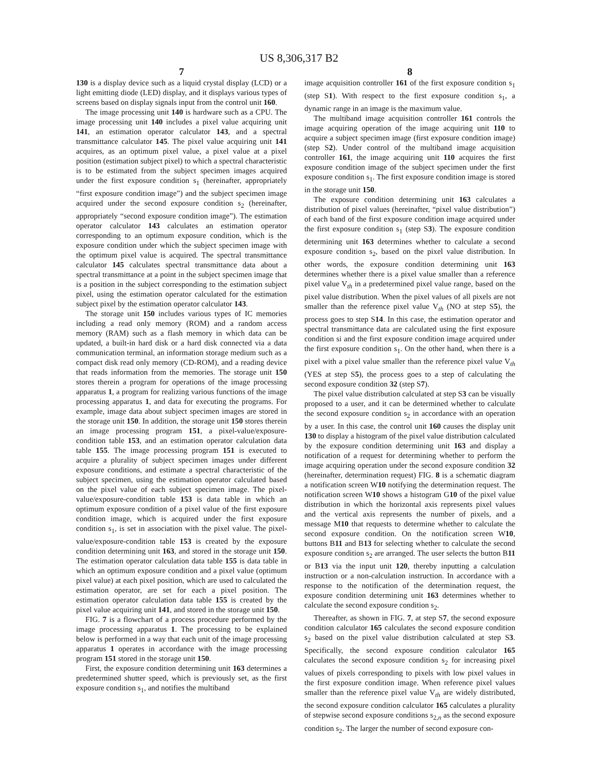US 8,306,317 B2
7
130 is a display device such as a liquid crystal display (LCD) or a light emitting diode (LED) display, and it displays various types of screens based on display signals input from the control unit 160.
The image processing unit 140 is hardware such as a CPU. The image processing unit 140 includes a pixel value acquiring unit 141, an estimation operator calculator 143, and a spectral transmittance calculator 145. The pixel value acquiring unit 141 acquires, as an optimum pixel value, a pixel value at a pixel position (estimation subject pixel) to which a spectral characteristic is to be estimated from the subject specimen images acquired under the first exposure condition s<sub>1</sub> (hereinafter, appropriately “first exposure condition image”) and the subject specimen image acquired under the second exposure condition s<sub>2</sub> (hereinafter, appropriately “second exposure condition image”). The estimation operator calculator 143 calculates an estimation operator corresponding to an optimum exposure condition, which is the exposure condition under which the subject specimen image with the optimum pixel value is acquired. The spectral transmittance calculator 145 calculates spectral transmittance data about a spectral transmittance at a point in the subject specimen image that is a position in the subject corresponding to the estimation subject pixel, using the estimation operator calculated for the estimation subject pixel by the estimation operator calculator 143.
The storage unit 150 includes various types of IC memories including a read only memory (ROM) and a random access memory (RAM) such as a flash memory in which data can be updated, a built-in hard disk or a hard disk connected via a data communication terminal, an information storage medium such as a compact disk read only memory (CD-ROM), and a reading device that reads information from the memories. The storage unit 150 stores therein a program for operations of the image processing apparatus 1, a program for realizing various functions of the image processing apparatus 1, and data for executing the programs. For example, image data about subject specimen images are stored in the storage unit 150. In addition, the storage unit 150 stores therein an image processing program 151, a pixel-value/exposure-condition table 153, and an estimation operator calculation data table 155. The image processing program 151 is executed to acquire a plurality of subject specimen images under different exposure conditions, and estimate a spectral characteristic of the subject specimen, using the estimation operator calculated based on the pixel value of each subject specimen image. The pixel-value/exposure-condition table 153 is data table in which an optimum exposure condition of a pixel value of the first exposure condition image, which is acquired under the first exposure condition s<sub>1</sub>, is set in association with the pixel value. The pixel-value/exposure-condition table 153 is created by the exposure condition determining unit 163, and stored in the storage unit 150. The estimation operator calculation data table 155 is data table in which an optimum exposure condition and a pixel value (optimum pixel value) at each pixel position, which are used to calculated the estimation operator, are set for each a pixel position. The estimation operator calculation data table 155 is created by the pixel value acquiring unit 141, and stored in the storage unit 150.
FIG. 7 is a flowchart of a process procedure performed by the image processing apparatus 1. The processing to be explained below is performed in a way that each unit of the image processing apparatus 1 operates in accordance with the image processing program 151 stored in the storage unit 150.
First, the exposure condition determining unit 163 determines a predetermined shutter speed, which is previously set, as the first exposure condition s<sub>1</sub>, and notifies the multiband
8
image acquisition controller 161 of the first exposure condition s<sub>1</sub> (step S1). With respect to the first exposure condition s<sub>1</sub>, a dynamic range in an image is the maximum value.
The multiband image acquisition controller 161 controls the image acquiring operation of the image acquiring unit 110 to acquire a subject specimen image (first exposure condition image) (step S2). Under control of the multiband image acquisition controller 161, the image acquiring unit 110 acquires the first exposure condition image of the subject specimen under the first exposure condition s<sub>1</sub>. The first exposure condition image is stored in the storage unit 150.
The exposure condition determining unit 163 calculates a distribution of pixel values (hereinafter, “pixel value distribution”) of each band of the first exposure condition image acquired under the first exposure condition s<sub>1</sub> (step S3). The exposure condition determining unit 163 determines whether to calculate a second exposure condition s<sub>2</sub>, based on the pixel value distribution. In other words, the exposure condition determining unit 163 determines whether there is a pixel value smaller than a reference pixel value V<sub>th</sub> in a predetermined pixel value range, based on the pixel value distribution. When the pixel values of all pixels are not smaller than the reference pixel value V<sub>th</sub> (NO at step S5), the process goes to step S14. In this case, the estimation operator and spectral transmittance data are calculated using the first exposure condition si and the first exposure condition image acquired under the first exposure condition s<sub>1</sub>. On the other hand, when there is a pixel with a pixel value smaller than the reference pixel value V<sub>th</sub> (YES at step S5), the process goes to a step of calculating the second exposure condition 32 (step S7).
The pixel value distribution calculated at step S3 can be visually proposed to a user, and it can be determined whether to calculate the second exposure condition s<sub>2</sub> in accordance with an operation by a user. In this case, the control unit 160 causes the display unit 130 to display a histogram of the pixel value distribution calculated by the exposure condition determining unit 163 and display a notification of a request for determining whether to perform the image acquiring operation under the second exposure condition 32 (hereinafter, determination request) FIG. 8 is a schematic diagram a notification screen W10 notifying the determination request. The notification screen W10 shows a histogram G10 of the pixel value distribution in which the horizontal axis represents pixel values and the vertical axis represents the number of pixels, and a message M10 that requests to determine whether to calculate the second exposure condition. On the notification screen W10, buttons B11 and B13 for selecting whether to calculate the second exposure condition s<sub>2</sub> are arranged. The user selects the button B11 or B13 via the input unit 120, thereby inputting a calculation instruction or a non-calculation instruction. In accordance with a response to the notification of the determination request, the exposure condition determining unit 163 determines whether to calculate the second exposure condition s<sub>2</sub>.
Thereafter, as shown in FIG. 7, at step S7, the second exposure condition calculator 165 calculates the second exposure condition s<sub>2</sub> based on the pixel value distribution calculated at step S3. Specifically, the second exposure condition calculator 165 calculates the second exposure condition s<sub>2</sub> for increasing pixel values of pixels corresponding to pixels with low pixel values in the first exposure condition image. When reference pixel values smaller than the reference pixel value V<sub>th</sub> are widely distributed, the second exposure condition calculator 165 calculates a plurality of stepwise second exposure conditions s<sub>2,n</sub> as the second exposure condition s<sub>2</sub>. The larger the number of second exposure con-